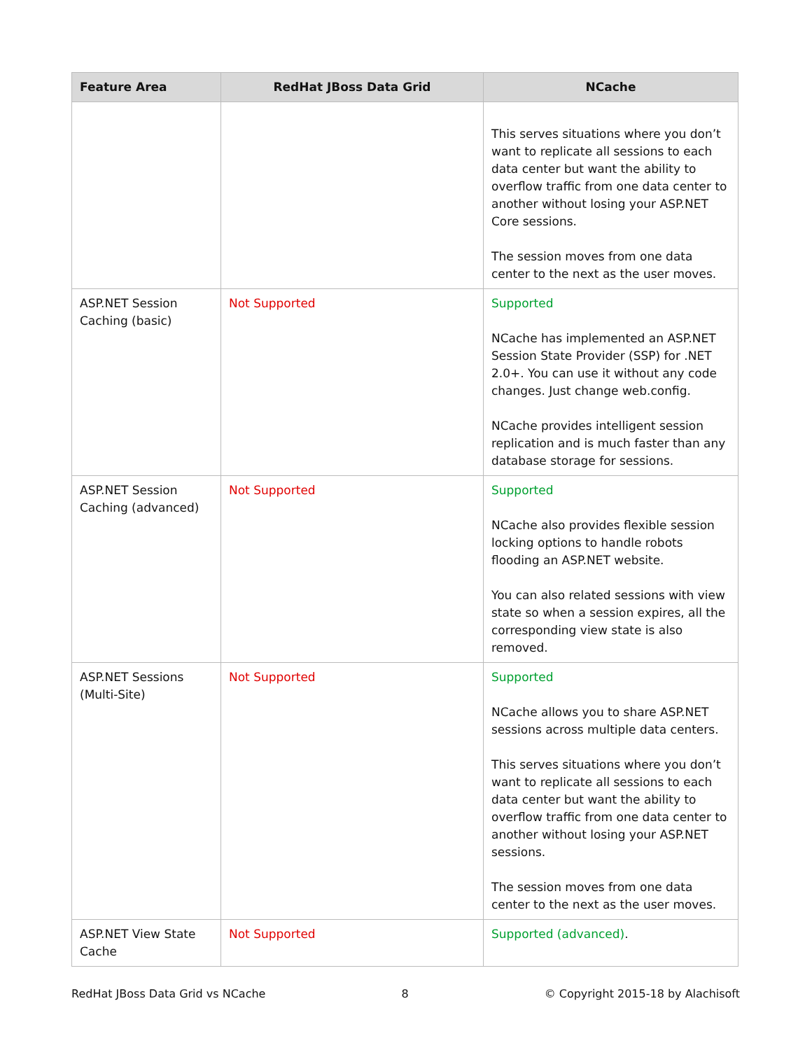| Feature Area | RedHat JBoss Data Grid | NCache |
| --- | --- | --- |
| | | This serves situations where you don’t want to replicate all sessions to each data center but want the ability to overflow traffic from one data center to another without losing your ASP.NET Core sessions. The session moves from one data center to the next as the user moves. |
| ASP.NET Session Caching (basic) | Not Supported | Supported NCache has implemented an ASP.NET Session State Provider (SSP) for .NET 2.0+. You can use it without any code changes. Just change web.config. NCache provides intelligent session replication and is much faster than any database storage for sessions. |
| ASP.NET Session Caching (advanced) | Not Supported | Supported NCache also provides flexible session locking options to handle robots flooding an ASP.NET website. You can also related sessions with view state so when a session expires, all the corresponding view state is also removed. |
| ASP.NET Sessions (Multi-Site) | Not Supported | Supported NCache allows you to share ASP.NET sessions across multiple data centers. This serves situations where you don’t want to replicate all sessions to each data center but want the ability to overflow traffic from one data center to another without losing your ASP.NET sessions. The session moves from one data center to the next as the user moves. |
| ASP.NET View State Cache | Not Supported | Supported (advanced) . |
RedHat JBoss Data Grid vs NCache 8 © Copyright 2015-18 by Alachisoft